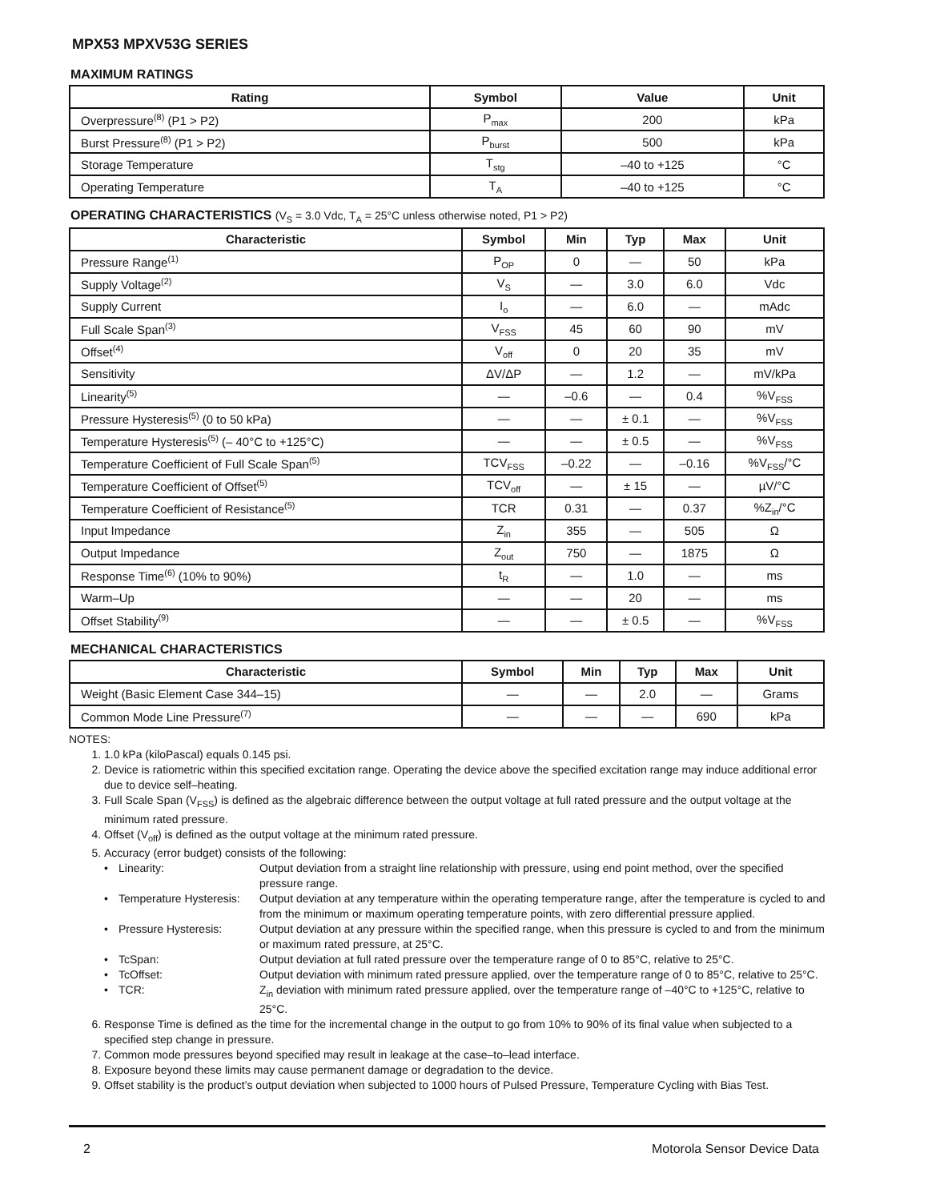MPX53 MPXV53G SERIES
MAXIMUM RATINGS
| Rating | Symbol | Value | Unit |
| --- | --- | --- | --- |
| Overpressure<sup>(8)</sup> (P1 > P2) | P<sub>max</sub> | 200 | kPa |
| Burst Pressure<sup>(8)</sup> (P1 > P2) | P<sub>burst</sub> | 500 | kPa |
| Storage Temperature | T<sub>stg</sub> | –40 to +125 | °C |
| Operating Temperature | T<sub>A</sub> | –40 to +125 | °C |
OPERATING CHARACTERISTICS (V<sub>S</sub> = 3.0 Vdc, T<sub>A</sub> = 25°C unless otherwise noted, P1 > P2)
| Characteristic | Symbol | Min | Typ | Max | Unit |
| --- | --- | --- | --- | --- | --- |
| Pressure Range<sup>(1)</sup> | P<sub>OP</sub> | 0 | — | 50 | kPa |
| Supply Voltage<sup>(2)</sup> | V<sub>S</sub> | — | 3.0 | 6.0 | Vdc |
| Supply Current | I<sub>o</sub> | — | 6.0 | — | mAdc |
| Full Scale Span<sup>(3)</sup> | V<sub>FSS</sub> | 45 | 60 | 90 | mV |
| Offset<sup>(4)</sup> | V<sub>off</sub> | 0 | 20 | 35 | mV |
| Sensitivity | ΔV/ΔP | — | 1.2 | — | mV/kPa |
| Linearity<sup>(5)</sup> | — | –0.6 | — | 0.4 | %V<sub>FSS</sub> |
| Pressure Hysteresis<sup>(5)</sup> (0 to 50 kPa) | — | — | ± 0.1 | — | %V<sub>FSS</sub> |
| Temperature Hysteresis<sup>(5)</sup> (– 40°C to +125°C) | — | — | ± 0.5 | — | %V<sub>FSS</sub> |
| Temperature Coefficient of Full Scale Span<sup>(5)</sup> | TCV<sub>FSS</sub> | –0.22 | — | –0.16 | %V<sub>FSS</sub>/°C |
| Temperature Coefficient of Offset<sup>(5)</sup> | TCV<sub>off</sub> | — | ± 15 | — | µV/°C |
| Temperature Coefficient of Resistance<sup>(5)</sup> | TCR | 0.31 | — | 0.37 | %Z<sub>in</sub>/°C |
| Input Impedance | Z<sub>in</sub> | 355 | — | 505 | Ω |
| Output Impedance | Z<sub>out</sub> | 750 | — | 1875 | Ω |
| Response Time<sup>(6)</sup> (10% to 90%) | t<sub>R</sub> | — | 1.0 | — | ms |
| Warm–Up | — | — | 20 | — | ms |
| Offset Stability<sup>(9)</sup> | — | — | ± 0.5 | — | %V<sub>FSS</sub> |
MECHANICAL CHARACTERISTICS
| Characteristic | Symbol | Min | Typ | Max | Unit |
| --- | --- | --- | --- | --- | --- |
| Weight (Basic Element Case 344–15) | — | — | 2.0 | — | Grams |
| Common Mode Line Pressure<sup>(7)</sup> | — | — | — | 690 | kPa |
NOTES:
1. 1.0 kPa (kiloPascal) equals 0.145 psi.
2. Device is ratiometric within this specified excitation range. Operating the device above the specified excitation range may induce additional error due to device self–heating.
3. Full Scale Span (V<sub>FSS</sub>) is defined as the algebraic difference between the output voltage at full rated pressure and the output voltage at the minimum rated pressure.
4. Offset (V<sub>off</sub>) is defined as the output voltage at the minimum rated pressure.
5. Accuracy (error budget) consists of the following:
• Linearity: Output deviation from a straight line relationship with pressure, using end point method, over the specified pressure range. • Temperature Hysteresis: Output deviation at any temperature within the operating temperature range, after the temperature is cycled to and from the minimum or maximum operating temperature points, with zero differential pressure applied. • Pressure Hysteresis: Output deviation at any pressure within the specified range, when this pressure is cycled to and from the minimum or maximum rated pressure, at 25°C. • TcSpan: Output deviation at full rated pressure over the temperature range of 0 to 85°C, relative to 25°C. • TcOffset: Output deviation with minimum rated pressure applied, over the temperature range of 0 to 85°C, relative to 25°C. • TCR: Z<sub>in</sub> deviation with minimum rated pressure applied, over the temperature range of –40°C to +125°C, relative to 25°C.
6. Response Time is defined as the time for the incremental change in the output to go from 10% to 90% of its final value when subjected to a specified step change in pressure.
7. Common mode pressures beyond specified may result in leakage at the case–to–lead interface.
8. Exposure beyond these limits may cause permanent damage or degradation to the device.
9. Offset stability is the product’s output deviation when subjected to 1000 hours of Pulsed Pressure, Temperature Cycling with Bias Test.
2 Motorola Sensor Device Data